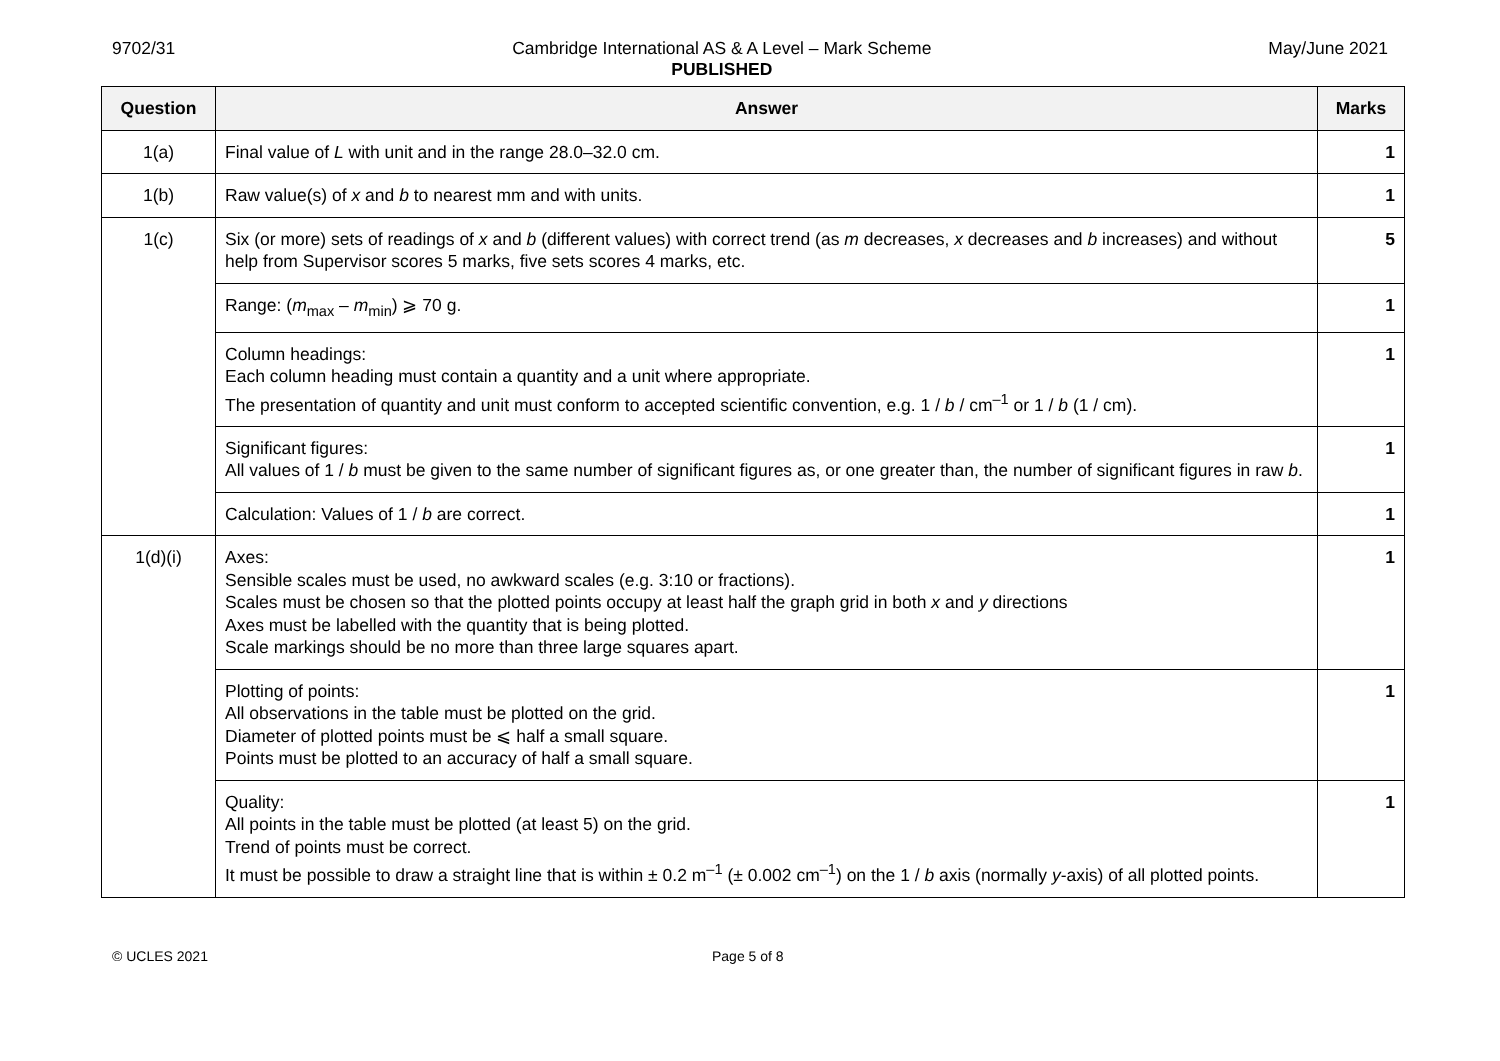9702/31 Cambridge International AS & A Level – Mark Scheme
PUBLISHED May/June 2021
| Question | Answer | Marks |
| --- | --- | --- |
| 1(a) | Final value of L with unit and in the range 28.0–32.0 cm. | 1 |
| 1(b) | Raw value(s) of x and b to nearest mm and with units. | 1 |
| 1(c) | Six (or more) sets of readings of x and b (different values) with correct trend (as m decreases, x decreases and b increases) and without help from Supervisor scores 5 marks, five sets scores 4 marks, etc. | 5 |
| | Range: ( m<sub>max</sub> – m<sub>min</sub>) ⩾ 70 g. | 1 |
| | Column headings: Each column heading must contain a quantity and a unit where appropriate. The presentation of quantity and unit must conform to accepted scientific convention, e.g. 1 / b / cm<sup>–1</sup> or 1 / b (1 / cm). | 1 |
| | Significant figures: All values of 1 / b must be given to the same number of significant figures as, or one greater than, the number of significant figures in raw b . | 1 |
| | Calculation: Values of 1 / b are correct. | 1 |
| 1(d)(i) | Axes: Sensible scales must be used, no awkward scales (e.g. 3:10 or fractions). Scales must be chosen so that the plotted points occupy at least half the graph grid in both x and y directions Axes must be labelled with the quantity that is being plotted. Scale markings should be no more than three large squares apart. | 1 |
| | Plotting of points: All observations in the table must be plotted on the grid. Diameter of plotted points must be ⩽ half a small square. Points must be plotted to an accuracy of half a small square. | 1 |
| | Quality: All points in the table must be plotted (at least 5) on the grid. Trend of points must be correct. It must be possible to draw a straight line that is within ± 0.2 m<sup>–1</sup> (± 0.002 cm<sup>–1</sup>) on the 1 / b axis (normally y -axis) of all plotted points. | 1 |
© UCLES 2021 Page 5 of 8